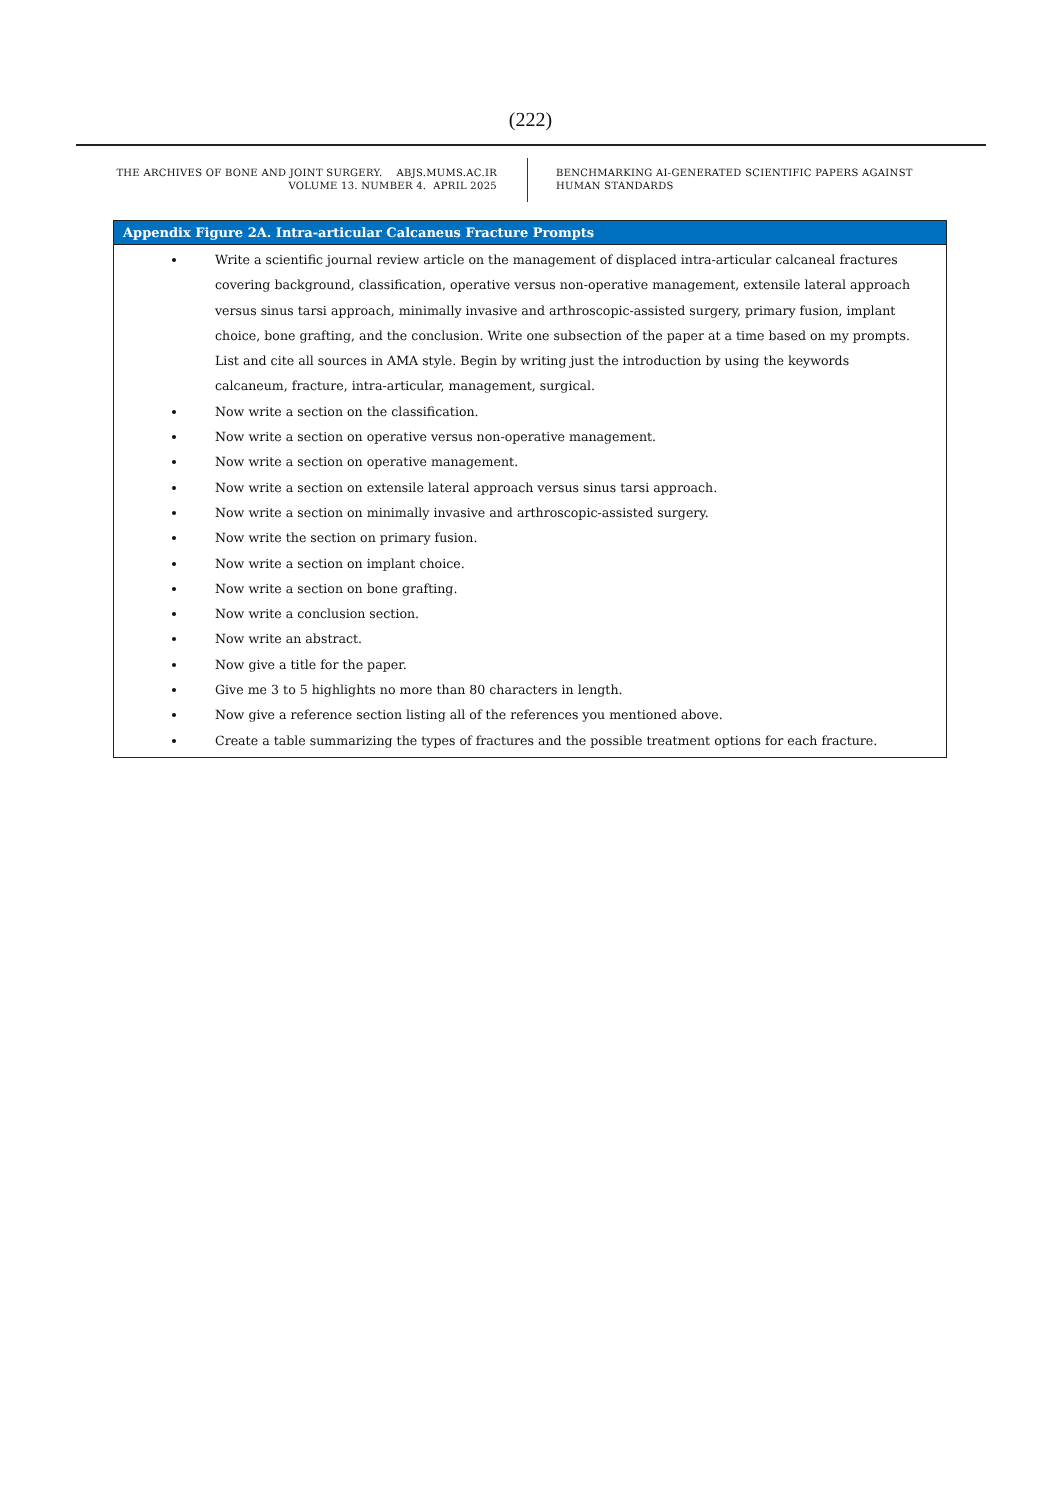(222)
THE ARCHIVES OF BONE AND JOINT SURGERY. ABJS.MUMS.AC.IR
VOLUME 13. NUMBER 4. APRIL 2025
BENCHMARKING AI-GENERATED SCIENTIFIC PAPERS AGAINST
HUMAN STANDARDS
Appendix Figure 2A. Intra-articular Calcaneus Fracture Prompts
Write a scientific journal review article on the management of displaced intra-articular calcaneal fractures covering background, classification, operative versus non-operative management, extensile lateral approach versus sinus tarsi approach, minimally invasive and arthroscopic-assisted surgery, primary fusion, implant choice, bone grafting, and the conclusion. Write one subsection of the paper at a time based on my prompts. List and cite all sources in AMA style. Begin by writing just the introduction by using the keywords calcaneum, fracture, intra-articular, management, surgical.
Now write a section on the classification.
Now write a section on operative versus non-operative management.
Now write a section on operative management.
Now write a section on extensile lateral approach versus sinus tarsi approach.
Now write a section on minimally invasive and arthroscopic-assisted surgery.
Now write the section on primary fusion.
Now write a section on implant choice.
Now write a section on bone grafting.
Now write a conclusion section.
Now write an abstract.
Now give a title for the paper.
Give me 3 to 5 highlights no more than 80 characters in length.
Now give a reference section listing all of the references you mentioned above.
Create a table summarizing the types of fractures and the possible treatment options for each fracture.